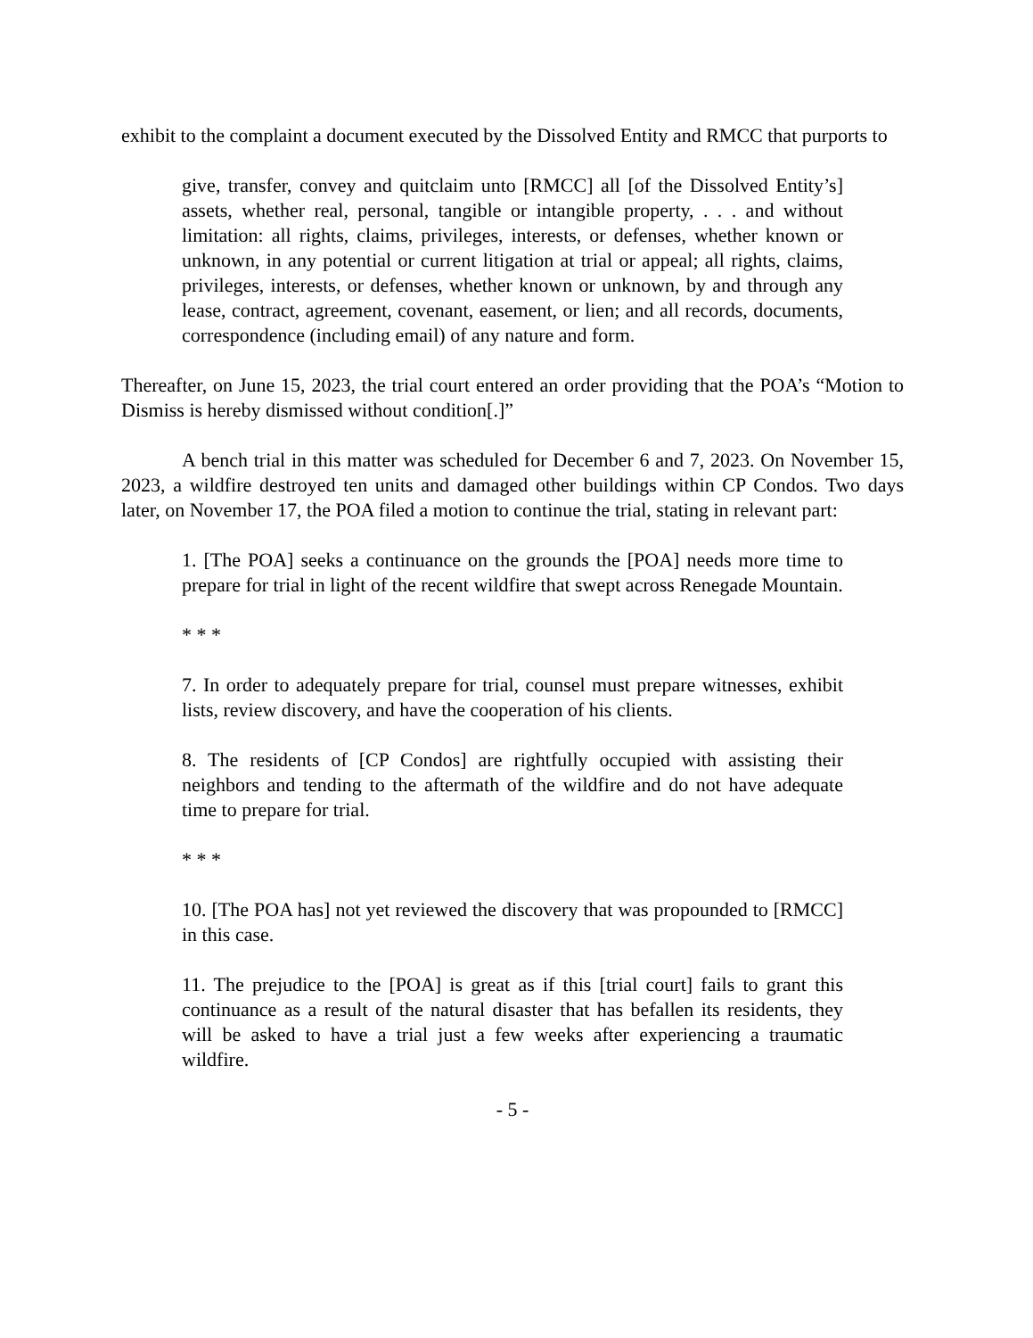exhibit to the complaint a document executed by the Dissolved Entity and RMCC that purports to
give, transfer, convey and quitclaim unto [RMCC] all [of the Dissolved Entity’s] assets, whether real, personal, tangible or intangible property, . . . and without limitation: all rights, claims, privileges, interests, or defenses, whether known or unknown, in any potential or current litigation at trial or appeal; all rights, claims, privileges, interests, or defenses, whether known or unknown, by and through any lease, contract, agreement, covenant, easement, or lien; and all records, documents, correspondence (including email) of any nature and form.
Thereafter, on June 15, 2023, the trial court entered an order providing that the POA’s “Motion to Dismiss is hereby dismissed without condition[.]”
A bench trial in this matter was scheduled for December 6 and 7, 2023. On November 15, 2023, a wildfire destroyed ten units and damaged other buildings within CP Condos. Two days later, on November 17, the POA filed a motion to continue the trial, stating in relevant part:
1. [The POA] seeks a continuance on the grounds the [POA] needs more time to prepare for trial in light of the recent wildfire that swept across Renegade Mountain.
* * *
7. In order to adequately prepare for trial, counsel must prepare witnesses, exhibit lists, review discovery, and have the cooperation of his clients.
8. The residents of [CP Condos] are rightfully occupied with assisting their neighbors and tending to the aftermath of the wildfire and do not have adequate time to prepare for trial.
* * *
10. [The POA has] not yet reviewed the discovery that was propounded to [RMCC] in this case.
11. The prejudice to the [POA] is great as if this [trial court] fails to grant this continuance as a result of the natural disaster that has befallen its residents, they will be asked to have a trial just a few weeks after experiencing a traumatic wildfire.
- 5 -